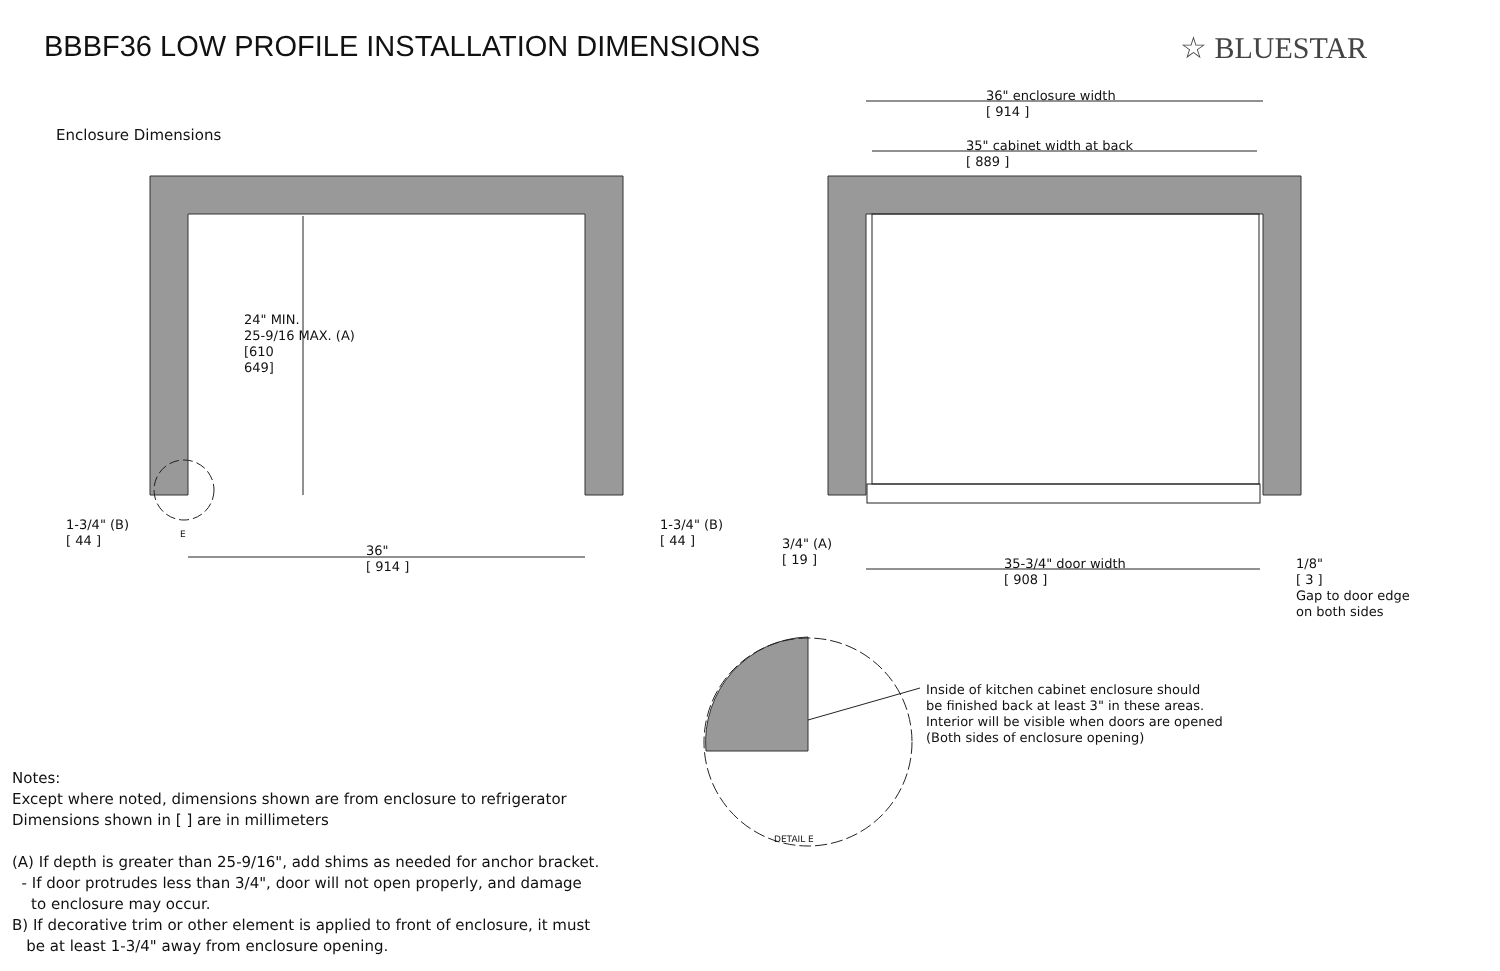BBBF36 LOW PROFILE INSTALLATION DIMENSIONS
☆ BLUESTAR
Enclosure Dimensions
24" MIN.
25-9/16 MAX. (A)
[610
649]
1-3/4" (B)
[ 44 ]
E
36"
[ 914 ]
1-3/4" (B)
[ 44 ]
36" enclosure width
[ 914 ]
35" cabinet width at back
[ 889 ]
3/4" (A)
[ 19 ]
35-3/4" door width
[ 908 ]
1/8"
[ 3 ]
Gap to door edge
on both sides
Inside of kitchen cabinet enclosure should
be finished back at least 3" in these areas.
Interior will be visible when doors are opened
(Both sides of enclosure opening)
DETAIL E
Notes:
Except where noted, dimensions shown are from enclosure to refrigerator
Dimensions shown in [ ] are in millimeters
(A) If depth is greater than 25-9/16", add shims as needed for anchor bracket.
- If door protrudes less than 3/4", door will not open properly, and damage
to enclosure may occur.
B) If decorative trim or other element is applied to front of enclosure, it must
be at least 1-3/4" away from enclosure opening.